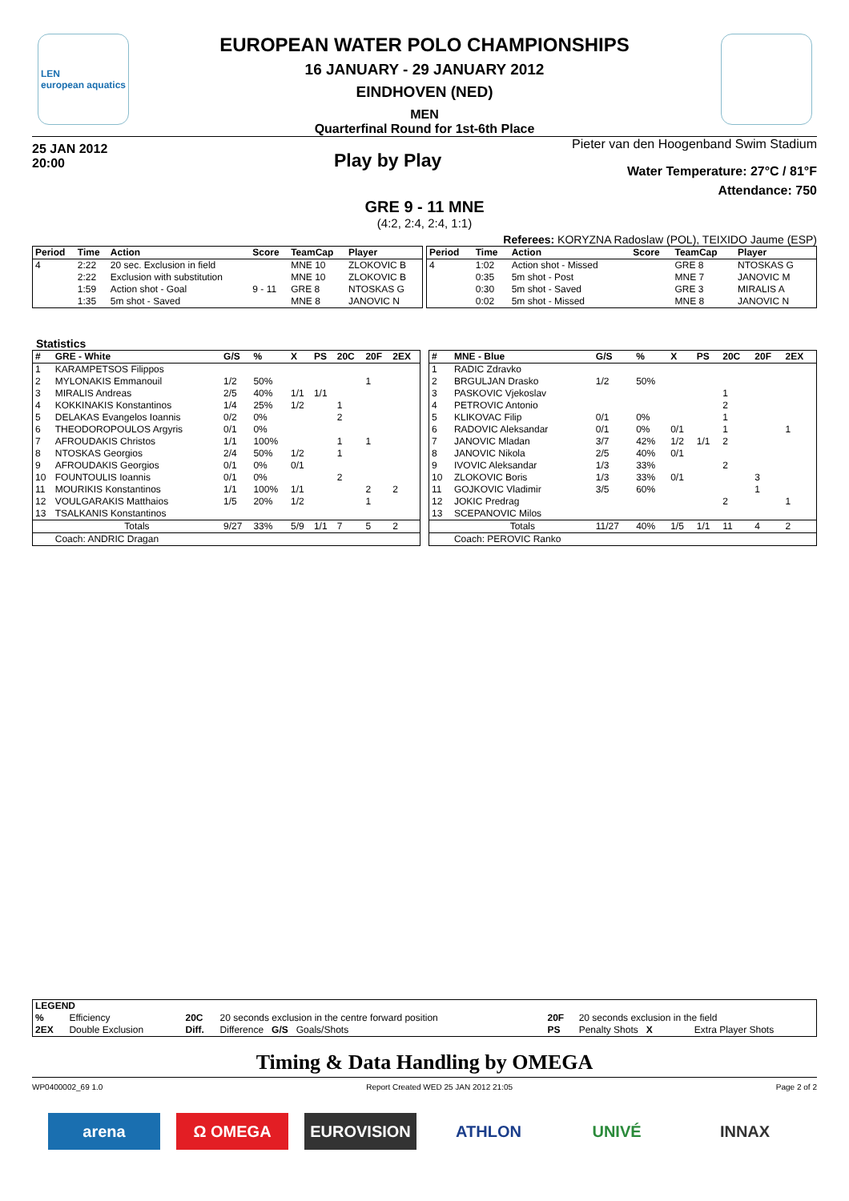LEN
european aquatics
EUROPEAN WATER POLO CHAMPIONSHIPS
16 JANUARY - 29 JANUARY 2012
EINDHOVEN (NED)
MEN
Quarterfinal Round for 1st-6th Place
25 JAN 2012
20:00
Play by Play
Pieter van den Hoogenband Swim Stadium
Water Temperature: 27°C / 81°F
Attendance: 750
GRE 9 - 11 MNE
(4:2, 2:4, 2:4, 1:1)
Referees: KORYZNA Radoslaw (POL), TEIXIDO Jaume (ESP)
| Period | Time | Action | Score | TeamCap | Player |
| --- | --- | --- | --- | --- | --- |
| 4 | 2:22 | 20 sec. Exclusion in field | | MNE 10 | ZLOKOVIC B |
| | 2:22 | Exclusion with substitution | | MNE 10 | ZLOKOVIC B |
| | 1:59 | Action shot - Goal | 9 - 11 | GRE 8 | NTOSKAS G |
| | 1:35 | 5m shot - Saved | | MNE 8 | JANOVIC N |
| Period | Time | Action | Score | TeamCap | Player |
| --- | --- | --- | --- | --- | --- |
| 4 | 1:02 | Action shot - Missed | | GRE 8 | NTOSKAS G |
| | 0:35 | 5m shot - Post | | MNE 7 | JANOVIC M |
| | 0:30 | 5m shot - Saved | | GRE 3 | MIRALIS A |
| | 0:02 | 5m shot - Missed | | MNE 8 | JANOVIC N |
Statistics
| # | GRE - White | G/S | % | X | PS | 20C | 20F | 2EX |
| --- | --- | --- | --- | --- | --- | --- | --- | --- |
| 1 | KARAMPETSOS Filippos | | | | | | | |
| 2 | MYLONAKIS Emmanouil | 1/2 | 50% | | | | 1 | |
| 3 | MIRALIS Andreas | 2/5 | 40% | 1/1 | 1/1 | | | |
| 4 | KOKKINAKIS Konstantinos | 1/4 | 25% | 1/2 | | 1 | | |
| 5 | DELAKAS Evangelos Ioannis | 0/2 | 0% | | | 2 | | |
| 6 | THEODOROPOULOS Argyris | 0/1 | 0% | | | | | |
| 7 | AFROUDAKIS Christos | 1/1 | 100% | | | 1 | 1 | |
| 8 | NTOSKAS Georgios | 2/4 | 50% | 1/2 | | 1 | | |
| 9 | AFROUDAKIS Georgios | 0/1 | 0% | 0/1 | | | | |
| 10 | FOUNTOULIS Ioannis | 0/1 | 0% | | | 2 | | |
| 11 | MOURIKIS Konstantinos | 1/1 | 100% | 1/1 | | | 2 | 2 |
| 12 | VOULGARAKIS Matthaios | 1/5 | 20% | 1/2 | | | 1 | |
| 13 | TSALKANIS Konstantinos | | | | | | | |
| | Totals | 9/27 | 33% | 5/9 | 1/1 | 7 | 5 | 2 |
| | Coach: ANDRIC Dragan | | | | | | | |
| # | MNE - Blue | G/S | % | X | PS | 20C | 20F | 2EX |
| --- | --- | --- | --- | --- | --- | --- | --- | --- |
| 1 | RADIC Zdravko | | | | | | | |
| 2 | BRGULJAN Drasko | 1/2 | 50% | | | | | |
| 3 | PASKOVIC Vjekoslav | | | | | 1 | | |
| 4 | PETROVIC Antonio | | | | | 2 | | |
| 5 | KLIKOVAC Filip | 0/1 | 0% | | | 1 | | |
| 6 | RADOVIC Aleksandar | 0/1 | 0% | 0/1 | | 1 | | 1 |
| 7 | JANOVIC Mladan | 3/7 | 42% | 1/2 | 1/1 | 2 | | |
| 8 | JANOVIC Nikola | 2/5 | 40% | 0/1 | | | | |
| 9 | IVOVIC Aleksandar | 1/3 | 33% | | | 2 | | |
| 10 | ZLOKOVIC Boris | 1/3 | 33% | 0/1 | | | 3 | |
| 11 | GOJKOVIC Vladimir | 3/5 | 60% | | | | 1 | |
| 12 | JOKIC Predrag | | | | | 2 | | 1 |
| 13 | SCEPANOVIC Milos | | | | | | | |
| | Totals | 11/27 | 40% | 1/5 | 1/1 | 11 | 4 | 2 |
| | Coach: PEROVIC Ranko | | | | | | | |
| LEGEND | | | | | | | |
| % | Efficiency | 20C | 20 seconds exclusion in the centre forward position | | 20F | 20 seconds exclusion in the field | |
| 2EX | Double Exclusion | Diff. | Difference G/S Goals/Shots | | PS | Penalty Shots X | Extra Player Shots |
Timing & Data Handling by OMEGA
WP0400002_69 1.0 Report Created WED 25 JAN 2012 21:05 Page 2 of 2
arena Ω OMEGA EUROVISION ATHLON UNIVÉ INNAX